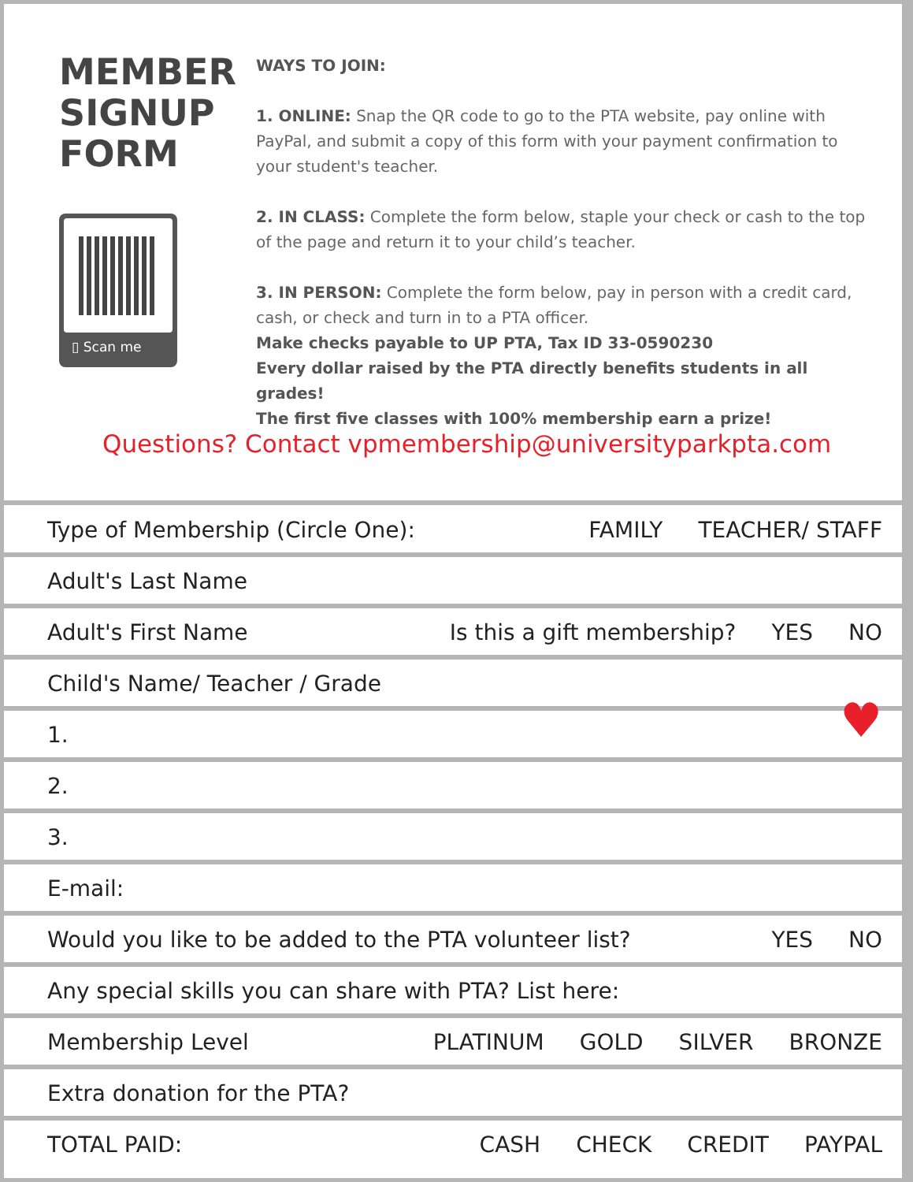MEMBER
SIGNUP
FORM
▯ Scan me
WAYS TO JOIN:
1. ONLINE: Snap the QR code to go to the PTA website, pay online with PayPal, and submit a copy of this form with your payment confirmation to your student's teacher.
2. IN CLASS: Complete the form below, staple your check or cash to the top of the page and return it to your child’s teacher.
3. IN PERSON: Complete the form below, pay in person with a credit card, cash, or check and turn in to a PTA officer.
Make checks payable to UP PTA, Tax ID 33-0590230
Every dollar raised by the PTA directly benefits students in all grades!
The first five classes with 100% membership earn a prize!
Questions? Contact vpmembership@universityparkpta.com
Type of Membership (Circle One): FAMILY TEACHER/ STAFF
Adult's Last Name
Adult's First Name Is this a gift membership? YES NO
Child's Name/ Teacher / Grade
1. ♥
2.
3.
E-mail:
Would you like to be added to the PTA volunteer list? YES NO
Any special skills you can share with PTA? List here:
Membership Level PLATINUM GOLD SILVER BRONZE
Extra donation for the PTA?
TOTAL PAID: CASH CHECK CREDIT PAYPAL